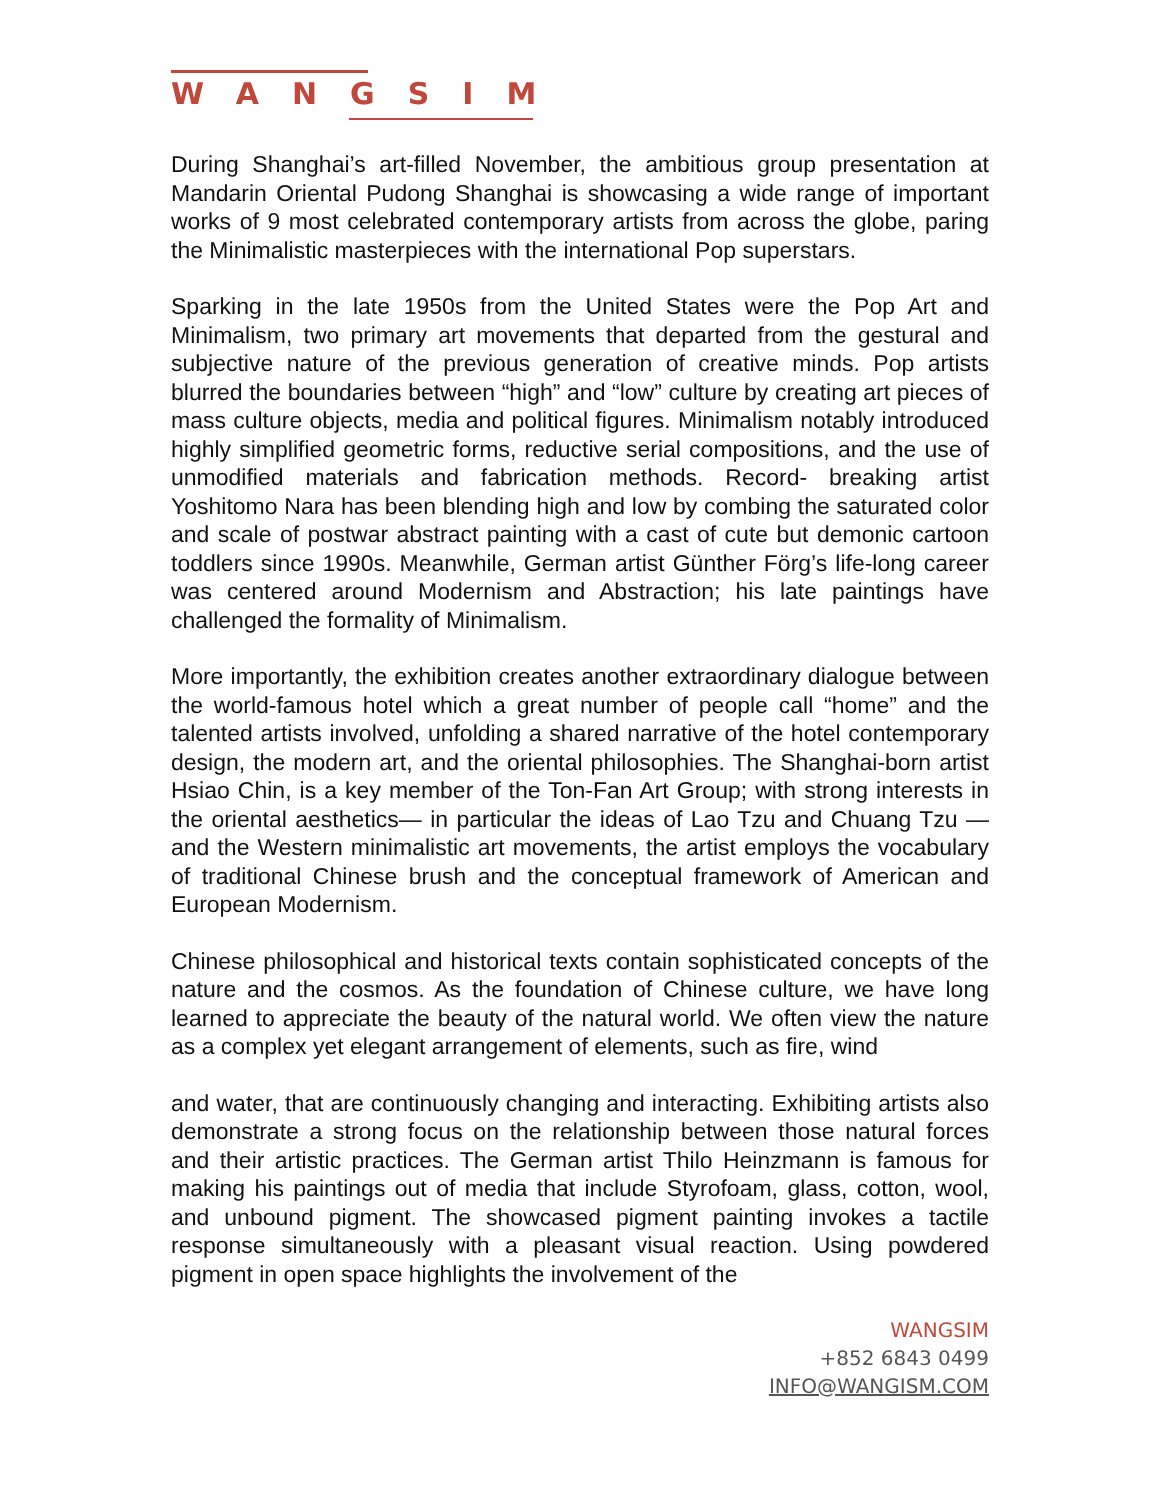WANGSIM
During Shanghai’s art-filled November, the ambitious group presentation at Mandarin Oriental Pudong Shanghai is showcasing a wide range of important works of 9 most celebrated contemporary artists from across the globe, paring the Minimalistic masterpieces with the international Pop superstars.
Sparking in the late 1950s from the United States were the Pop Art and Minimalism, two primary art movements that departed from the gestural and subjective nature of the previous generation of creative minds. Pop artists blurred the boundaries between “high” and “low” culture by creating art pieces of mass culture objects, media and political figures. Minimalism notably introduced highly simplified geometric forms, reductive serial compositions, and the use of unmodified materials and fabrication methods. Record- breaking artist Yoshitomo Nara has been blending high and low by combing the saturated color and scale of postwar abstract painting with a cast of cute but demonic cartoon toddlers since 1990s. Meanwhile, German artist Günther Förg’s life-long career was centered around Modernism and Abstraction; his late paintings have challenged the formality of Minimalism.
More importantly, the exhibition creates another extraordinary dialogue between the world-famous hotel which a great number of people call “home” and the talented artists involved, unfolding a shared narrative of the hotel contemporary design, the modern art, and the oriental philosophies. The Shanghai-born artist Hsiao Chin, is a key member of the Ton-Fan Art Group; with strong interests in the oriental aesthetics— in particular the ideas of Lao Tzu and Chuang Tzu —and the Western minimalistic art movements, the artist employs the vocabulary of traditional Chinese brush and the conceptual framework of American and European Modernism.
Chinese philosophical and historical texts contain sophisticated concepts of the nature and the cosmos. As the foundation of Chinese culture, we have long learned to appreciate the beauty of the natural world. We often view the nature as a complex yet elegant arrangement of elements, such as fire, wind
and water, that are continuously changing and interacting. Exhibiting artists also demonstrate a strong focus on the relationship between those natural forces and their artistic practices. The German artist Thilo Heinzmann is famous for making his paintings out of media that include Styrofoam, glass, cotton, wool, and unbound pigment. The showcased pigment painting invokes a tactile response simultaneously with a pleasant visual reaction. Using powdered pigment in open space highlights the involvement of the
WANGSIM
+852 6843 0499
INFO@WANGISM.COM